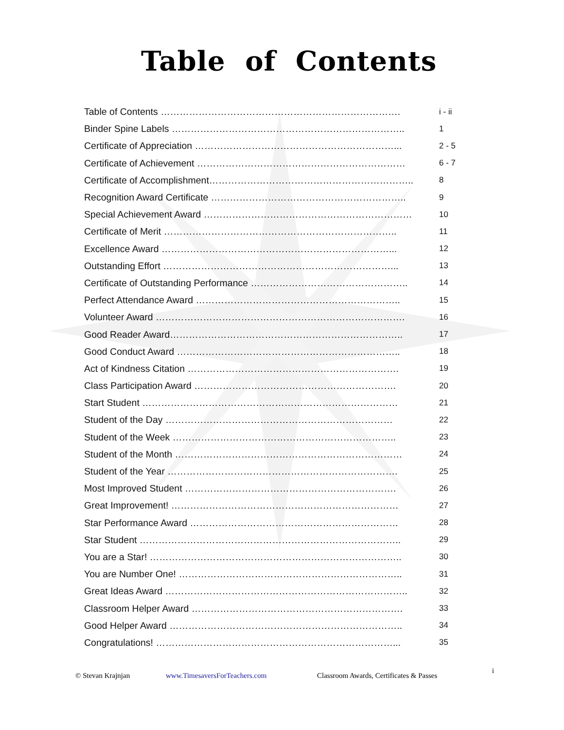Table of Contents
Table of Contents …………………………………………………………………. i - ii
Binder Spine Labels ……………………………………………………………….. 1
Certificate of Appreciation ………………………………………………………... 2 - 5
Certificate of Achievement ………………………………………………………… 6 - 7
Certificate of Accomplishment……………………………………………………….. 8
Recognition Award Certificate …………………………………………………….. 9
Special Achievement Award ………………………………………………………… 10
Certificate of Merit ……………………………………………………………….. 11
Excellence Award ………………………………………………………………... 12
Outstanding Effort ………………………………………………………………... 13
Certificate of Outstanding Performance ………………………………………….. 14
Perfect Attendance Award ……………………………………………………….. 15
Volunteer Award ……………………………………………………………………. 16
Good Reader Award……………………………………………………………….. 17
Good Conduct Award …………………………………………………………….. 18
Act of Kindness Citation …………………………………………………………. 19
Class Participation Award ………………………………………………………. 20
Start Student ……………………………………………………………………… 21
Student of the Day ……………………………………………………………… 22
Student of the Week …………………………………………………………….. 23
Student of the Month ……………………………………………………………… 24
Student of the Year ………………………………………………………………. 25
Most Improved Student …………………………………………………………. 26
Great Improvement! ……………………………………………………………… 27
Star Performance Award ………………………………………………………… 28
Star Student ……………………………………………………………………….. 29
You are a Star! …………………………………………………………………….. 30
You are Number One! …………………………………………………………….. 31
Great Ideas Award ………………………………………………………………….. 32
Classroom Helper Award …………………………………………………………. 33
Good Helper Award ……………………………………………………………….. 34
Congratulations! …………………………………………………………………... 35
© Stevan Krajnjan www.TimesaversForTeachers.com Classroom Awards, Certificates & Passes i